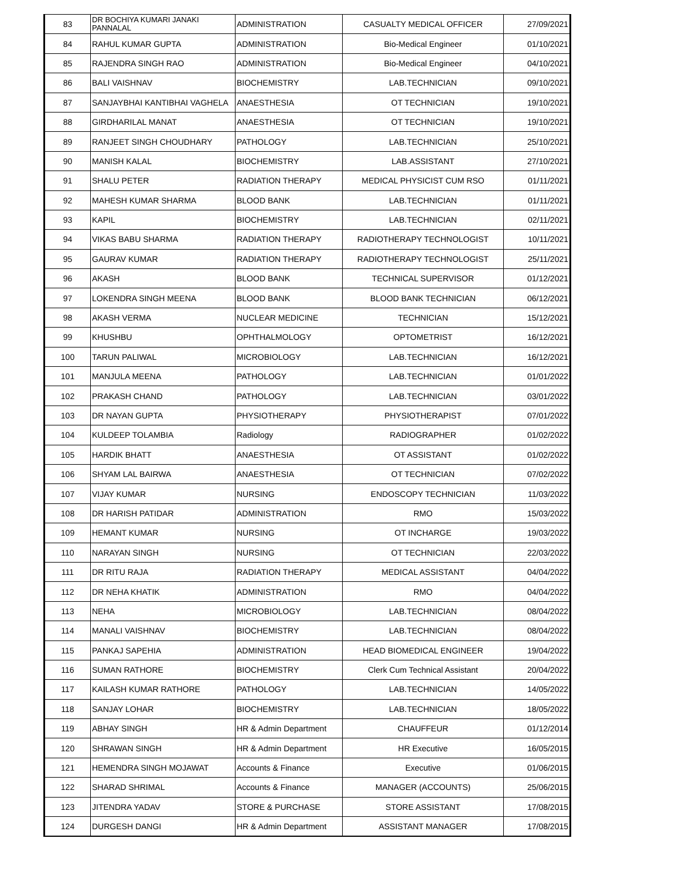| 83 | DR BOCHIYA KUMARI JANAKI PANNALAL | ADMINISTRATION | CASUALTY MEDICAL OFFICER | 27/09/2021 |
| 84 | RAHUL KUMAR GUPTA | ADMINISTRATION | Bio-Medical Engineer | 01/10/2021 |
| 85 | RAJENDRA SINGH RAO | ADMINISTRATION | Bio-Medical Engineer | 04/10/2021 |
| 86 | BALI VAISHNAV | BIOCHEMISTRY | LAB.TECHNICIAN | 09/10/2021 |
| 87 | SANJAYBHAI KANTIBHAI VAGHELA | ANAESTHESIA | OT TECHNICIAN | 19/10/2021 |
| 88 | GIRDHARILAL MANAT | ANAESTHESIA | OT TECHNICIAN | 19/10/2021 |
| 89 | RANJEET SINGH CHOUDHARY | PATHOLOGY | LAB.TECHNICIAN | 25/10/2021 |
| 90 | MANISH KALAL | BIOCHEMISTRY | LAB.ASSISTANT | 27/10/2021 |
| 91 | SHALU PETER | RADIATION THERAPY | MEDICAL PHYSICIST CUM RSO | 01/11/2021 |
| 92 | MAHESH KUMAR SHARMA | BLOOD BANK | LAB.TECHNICIAN | 01/11/2021 |
| 93 | KAPIL | BIOCHEMISTRY | LAB.TECHNICIAN | 02/11/2021 |
| 94 | VIKAS BABU SHARMA | RADIATION THERAPY | RADIOTHERAPY TECHNOLOGIST | 10/11/2021 |
| 95 | GAURAV KUMAR | RADIATION THERAPY | RADIOTHERAPY TECHNOLOGIST | 25/11/2021 |
| 96 | AKASH | BLOOD BANK | TECHNICAL SUPERVISOR | 01/12/2021 |
| 97 | LOKENDRA SINGH MEENA | BLOOD BANK | BLOOD BANK TECHNICIAN | 06/12/2021 |
| 98 | AKASH VERMA | NUCLEAR MEDICINE | TECHNICIAN | 15/12/2021 |
| 99 | KHUSHBU | OPHTHALMOLOGY | OPTOMETRIST | 16/12/2021 |
| 100 | TARUN PALIWAL | MICROBIOLOGY | LAB.TECHNICIAN | 16/12/2021 |
| 101 | MANJULA MEENA | PATHOLOGY | LAB.TECHNICIAN | 01/01/2022 |
| 102 | PRAKASH CHAND | PATHOLOGY | LAB.TECHNICIAN | 03/01/2022 |
| 103 | DR NAYAN GUPTA | PHYSIOTHERAPY | PHYSIOTHERAPIST | 07/01/2022 |
| 104 | KULDEEP TOLAMBIA | Radiology | RADIOGRAPHER | 01/02/2022 |
| 105 | HARDIK BHATT | ANAESTHESIA | OT ASSISTANT | 01/02/2022 |
| 106 | SHYAM LAL BAIRWA | ANAESTHESIA | OT TECHNICIAN | 07/02/2022 |
| 107 | VIJAY KUMAR | NURSING | ENDOSCOPY TECHNICIAN | 11/03/2022 |
| 108 | DR HARISH PATIDAR | ADMINISTRATION | RMO | 15/03/2022 |
| 109 | HEMANT KUMAR | NURSING | OT INCHARGE | 19/03/2022 |
| 110 | NARAYAN SINGH | NURSING | OT TECHNICIAN | 22/03/2022 |
| 111 | DR RITU RAJA | RADIATION THERAPY | MEDICAL ASSISTANT | 04/04/2022 |
| 112 | DR NEHA KHATIK | ADMINISTRATION | RMO | 04/04/2022 |
| 113 | NEHA | MICROBIOLOGY | LAB.TECHNICIAN | 08/04/2022 |
| 114 | MANALI VAISHNAV | BIOCHEMISTRY | LAB.TECHNICIAN | 08/04/2022 |
| 115 | PANKAJ SAPEHIA | ADMINISTRATION | HEAD BIOMEDICAL ENGINEER | 19/04/2022 |
| 116 | SUMAN RATHORE | BIOCHEMISTRY | Clerk Cum Technical Assistant | 20/04/2022 |
| 117 | KAILASH KUMAR RATHORE | PATHOLOGY | LAB.TECHNICIAN | 14/05/2022 |
| 118 | SANJAY LOHAR | BIOCHEMISTRY | LAB.TECHNICIAN | 18/05/2022 |
| 119 | ABHAY SINGH | HR & Admin Department | CHAUFFEUR | 01/12/2014 |
| 120 | SHRAWAN SINGH | HR & Admin Department | HR Executive | 16/05/2015 |
| 121 | HEMENDRA SINGH MOJAWAT | Accounts & Finance | Executive | 01/06/2015 |
| 122 | SHARAD SHRIMAL | Accounts & Finance | MANAGER (ACCOUNTS) | 25/06/2015 |
| 123 | JITENDRA YADAV | STORE & PURCHASE | STORE ASSISTANT | 17/08/2015 |
| 124 | DURGESH DANGI | HR & Admin Department | ASSISTANT MANAGER | 17/08/2015 |